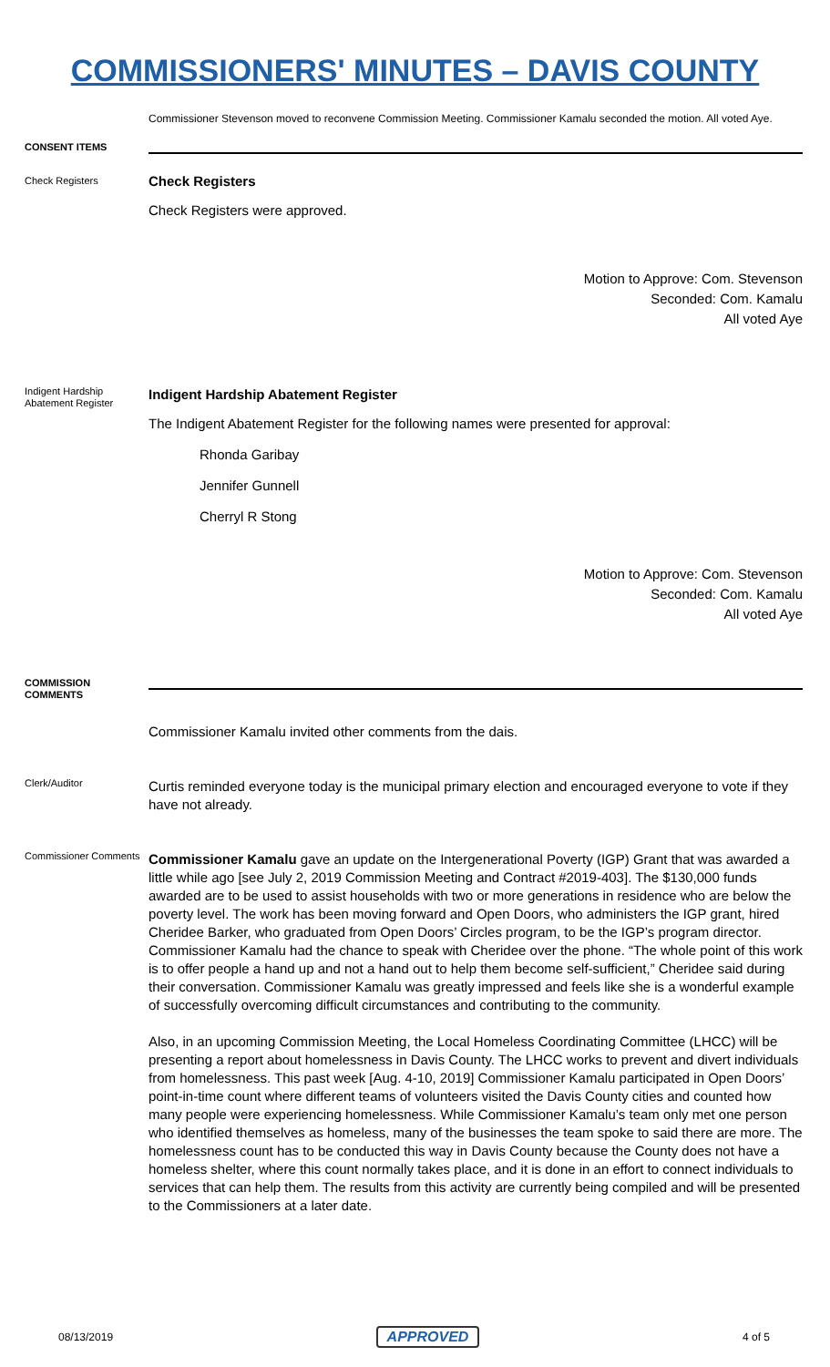COMMISSIONERS' MINUTES – DAVIS COUNTY
Commissioner Stevenson moved to reconvene Commission Meeting. Commissioner Kamalu seconded the motion. All voted Aye.
CONSENT ITEMS
Check Registers
Check Registers
Check Registers were approved.
Motion to Approve: Com. Stevenson
Seconded: Com. Kamalu
All voted Aye
Indigent Hardship Abatement Register
Indigent Hardship Abatement Register
The Indigent Abatement Register for the following names were presented for approval:
Rhonda Garibay
Jennifer Gunnell
Cherryl R Stong
Motion to Approve: Com. Stevenson
Seconded: Com. Kamalu
All voted Aye
COMMISSION COMMENTS
Commissioner Kamalu invited other comments from the dais.
Clerk/Auditor
Curtis reminded everyone today is the municipal primary election and encouraged everyone to vote if they have not already.
Commissioner Comments
Commissioner Kamalu gave an update on the Intergenerational Poverty (IGP) Grant that was awarded a little while ago [see July 2, 2019 Commission Meeting and Contract #2019-403]. The $130,000 funds awarded are to be used to assist households with two or more generations in residence who are below the poverty level. The work has been moving forward and Open Doors, who administers the IGP grant, hired Cheridee Barker, who graduated from Open Doors’ Circles program, to be the IGP’s program director. Commissioner Kamalu had the chance to speak with Cheridee over the phone. “The whole point of this work is to offer people a hand up and not a hand out to help them become self-sufficient,” Cheridee said during their conversation. Commissioner Kamalu was greatly impressed and feels like she is a wonderful example of successfully overcoming difficult circumstances and contributing to the community.
Also, in an upcoming Commission Meeting, the Local Homeless Coordinating Committee (LHCC) will be presenting a report about homelessness in Davis County. The LHCC works to prevent and divert individuals from homelessness. This past week [Aug. 4-10, 2019] Commissioner Kamalu participated in Open Doors’ point-in-time count where different teams of volunteers visited the Davis County cities and counted how many people were experiencing homelessness. While Commissioner Kamalu’s team only met one person who identified themselves as homeless, many of the businesses the team spoke to said there are more. The homelessness count has to be conducted this way in Davis County because the County does not have a homeless shelter, where this count normally takes place, and it is done in an effort to connect individuals to services that can help them. The results from this activity are currently being compiled and will be presented to the Commissioners at a later date.
08/13/2019 APPROVED 4 of 5